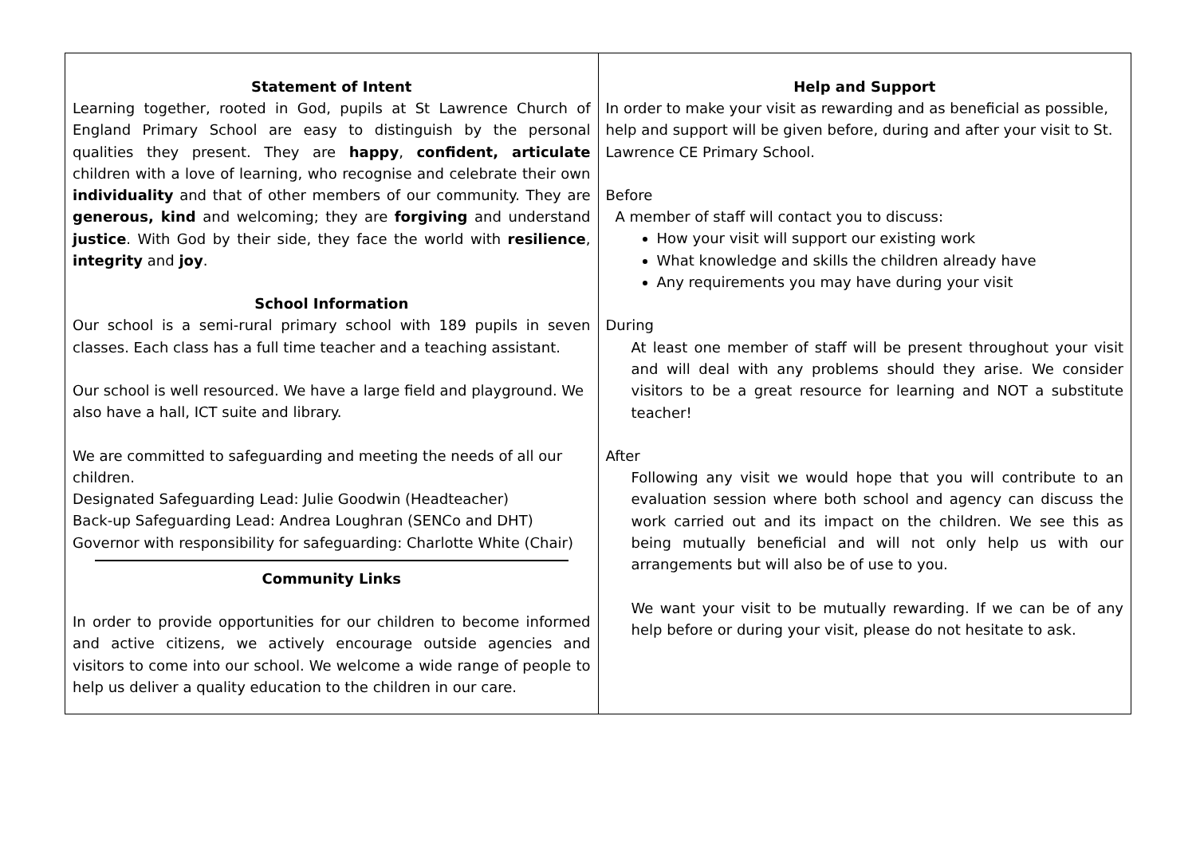| Statement of Intent Learning together, rooted in God, pupils at St Lawrence Church of England Primary School are easy to distinguish by the personal qualities they present. They are happy , confident, articulate children with a love of learning, who recognise and celebrate their own individuality and that of other members of our community. They are generous, kind and welcoming; they are forgiving and understand justice . With God by their side, they face the world with resilience , integrity and joy . School Information Our school is a semi-rural primary school with 189 pupils in seven classes. Each class has a full time teacher and a teaching assistant. Our school is well resourced. We have a large field and playground. We also have a hall, ICT suite and library. We are committed to safeguarding and meeting the needs of all our children. Designated Safeguarding Lead: Julie Goodwin (Headteacher) Back-up Safeguarding Lead: Andrea Loughran (SENCo and DHT) Governor with responsibility for safeguarding: Charlotte White (Chair) Community Links In order to provide opportunities for our children to become informed and active citizens, we actively encourage outside agencies and visitors to come into our school. We welcome a wide range of people to help us deliver a quality education to the children in our care. | Help and Support In order to make your visit as rewarding and as beneficial as possible, help and support will be given before, during and after your visit to St. Lawrence CE Primary School. Before A member of staff will contact you to discuss: How your visit will support our existing work What knowledge and skills the children already have Any requirements you may have during your visit During At least one member of staff will be present throughout your visit and will deal with any problems should they arise. We consider visitors to be a great resource for learning and NOT a substitute teacher! After Following any visit we would hope that you will contribute to an evaluation session where both school and agency can discuss the work carried out and its impact on the children. We see this as being mutually beneficial and will not only help us with our arrangements but will also be of use to you. We want your visit to be mutually rewarding. If we can be of any help before or during your visit, please do not hesitate to ask. |